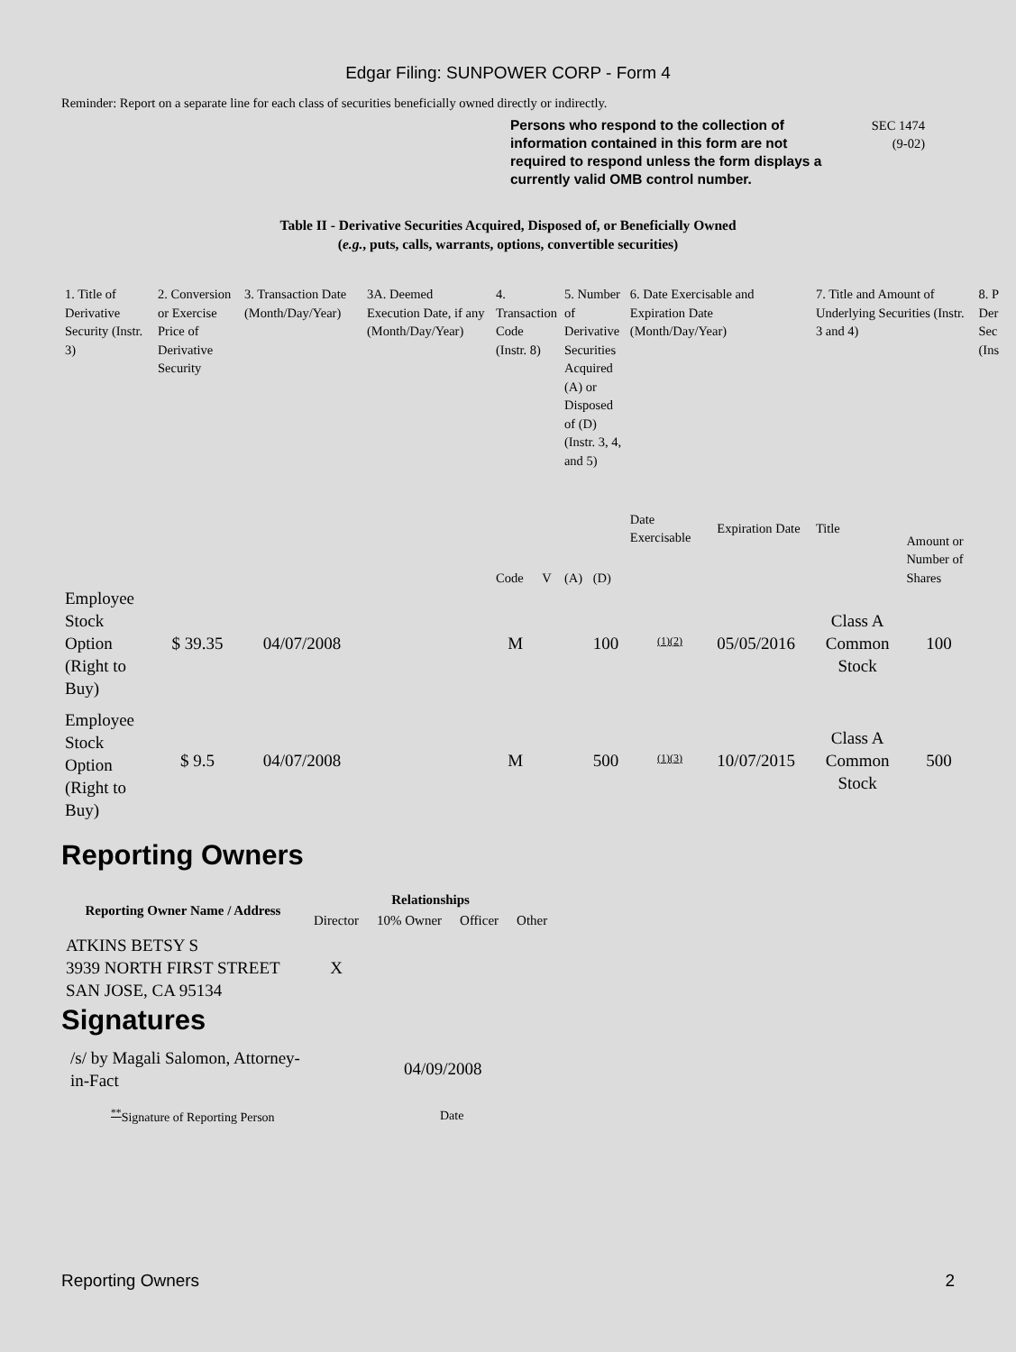Edgar Filing: SUNPOWER CORP - Form 4
Reminder: Report on a separate line for each class of securities beneficially owned directly or indirectly.
Persons who respond to the collection of information contained in this form are not required to respond unless the form displays a currently valid OMB control number.
SEC 1474
(9-02)
Table II - Derivative Securities Acquired, Disposed of, or Beneficially Owned
(e.g., puts, calls, warrants, options, convertible securities)
| 1. Title of Derivative Security (Instr. 3) | 2. Conversion or Exercise Price of Derivative Security | 3. Transaction Date (Month/Day/Year) | 3A. Deemed Execution Date, if any (Month/Day/Year) | 4. Transaction Code (Instr. 8) | | 5. Number of Derivative Securities Acquired (A) or Disposed of (D) (Instr. 3, 4, and 5) | | 6. Date Exercisable and Expiration Date (Month/Day/Year) | | 7. Title and Amount of Underlying Securities (Instr. 3 and 4) | | 8. P Der Sec (Ins |
| --- | --- | --- | --- | --- | --- | --- | --- | --- | --- | --- | --- | --- |
| | | | | Code | V | (A) | (D) | Date Exercisable | Expiration Date | Title | Amount or Number of Shares | |
| Employee Stock Option (Right to Buy) | $ 39.35 | 04/07/2008 | | M | | | 100 | <sup>(1)(2)</sup> | 05/05/2016 | Class A Common Stock | 100 | |
| Employee Stock Option (Right to Buy) | $ 9.5 | 04/07/2008 | | M | | | 500 | <sup>(1)(3)</sup> | 10/07/2015 | Class A Common Stock | 500 | |
Reporting Owners
| Reporting Owner Name / Address | Relationships | | | |
| --- | --- | --- | --- | --- |
| | Director | 10% Owner | Officer | Other |
| ATKINS BETSY S 3939 NORTH FIRST STREET SAN JOSE, CA 95134 | X | | | |
Signatures
| /s/ by Magali Salomon, Attorney-in-Fact | 04/09/2008 |
| <sup>**</sup> Signature of Reporting Person | Date |
Reporting Owners 2